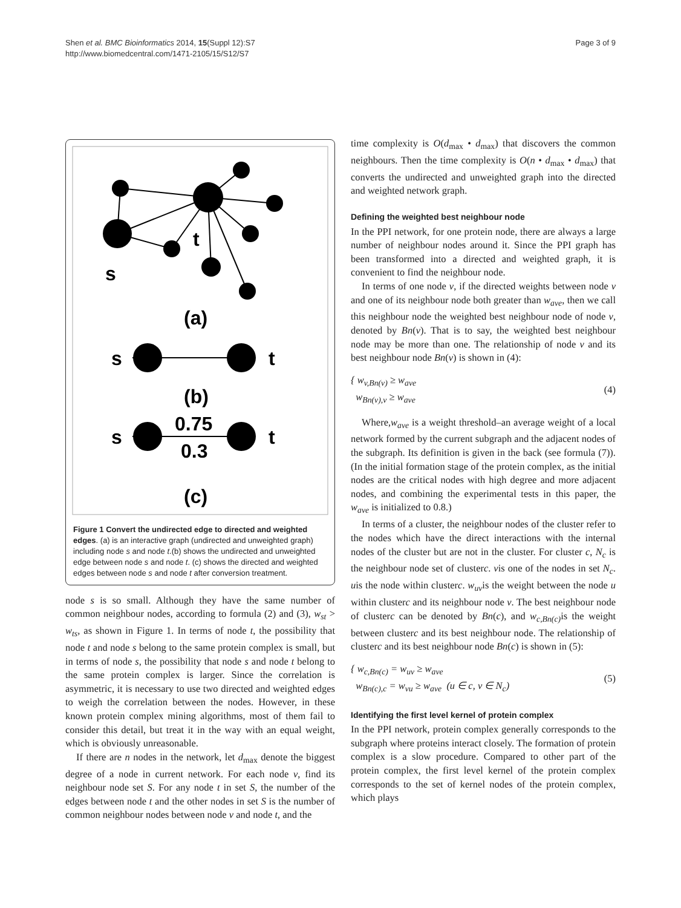Shen et al. BMC Bioinformatics 2014, 15(Suppl 12):S7
http://www.biomedcentral.com/1471-2105/15/S12/S7
Page 3 of 9
t
s
(a)
s
t
(b)
s
t
0.75
0.3
(c)
Figure 1 Convert the undirected edge to directed and weighted edges. (a) is an interactive graph (undirected and unweighted graph) including node s and node t.(b) shows the undirected and unweighted edge between node s and node t. (c) shows the directed and weighted edges between node s and node t after conversion treatment.
node s is so small. Although they have the same number of common neighbour nodes, according to formula (2) and (3), w<sub>st</sub> > w<sub>ts</sub>, as shown in Figure 1. In terms of node t, the possibility that node t and node s belong to the same protein complex is small, but in terms of node s, the possibility that node s and node t belong to the same protein complex is larger. Since the correlation is asymmetric, it is necessary to use two directed and weighted edges to weigh the correlation between the nodes. However, in these known protein complex mining algorithms, most of them fail to consider this detail, but treat it in the way with an equal weight, which is obviously unreasonable.
If there are n nodes in the network, let d<sub>max</sub> denote the biggest degree of a node in current network. For each node v, find its neighbour node set S. For any node t in set S, the number of the edges between node t and the other nodes in set S is the number of common neighbour nodes between node v and node t, and the
time complexity is O(d<sub>max</sub> • d<sub>max</sub>) that discovers the common neighbours. Then the time complexity is O(n • d<sub>max</sub> • d<sub>max</sub>) that converts the undirected and unweighted graph into the directed and weighted network graph.
Defining the weighted best neighbour node
In the PPI network, for one protein node, there are always a large number of neighbour nodes around it. Since the PPI graph has been transformed into a directed and weighted graph, it is convenient to find the neighbour node.
In terms of one node v, if the directed weights between node v and one of its neighbour node both greater than w<sub>ave</sub>, then we call this neighbour node the weighted best neighbour node of node v, denoted by Bn(v). That is to say, the weighted best neighbour node may be more than one. The relationship of node v and its best neighbour node Bn(v) is shown in (4):
{ w<sub>v,Bn(v)</sub> ≥ w<sub>ave</sub>
w<sub>Bn(v),v</sub> ≥ w<sub>ave</sub>
(4)
Where,w<sub>ave</sub> is a weight threshold–an average weight of a local network formed by the current subgraph and the adjacent nodes of the subgraph. Its definition is given in the back (see formula (7)). (In the initial formation stage of the protein complex, as the initial nodes are the critical nodes with high degree and more adjacent nodes, and combining the experimental tests in this paper, the w<sub>ave</sub> is initialized to 0.8.)
In terms of a cluster, the neighbour nodes of the cluster refer to the nodes which have the direct interactions with the internal nodes of the cluster but are not in the cluster. For cluster c, N<sub>c</sub> is the neighbour node set of clusterc. vis one of the nodes in set N<sub>c</sub>. uis the node within clusterc. w<sub>uv</sub>is the weight between the node u within clusterc and its neighbour node v. The best neighbour node of clusterc can be denoted by Bn(c), and w<sub>c,Bn(c)</sub> is the weight between clusterc and its best neighbour node. The relationship of clusterc and its best neighbour node Bn(c) is shown in (5):
{ w<sub>c,Bn(c)</sub> = w<sub>uv</sub> ≥ w<sub>ave</sub>
w<sub>Bn(c),c</sub> = w<sub>vu</sub> ≥ w<sub>ave</sub> (u ∈ c, v ∈ N<sub>c</sub>)
(5)
Identifying the first level kernel of protein complex
In the PPI network, protein complex generally corresponds to the subgraph where proteins interact closely. The formation of protein complex is a slow procedure. Compared to other part of the protein complex, the first level kernel of the protein complex corresponds to the set of kernel nodes of the protein complex, which plays